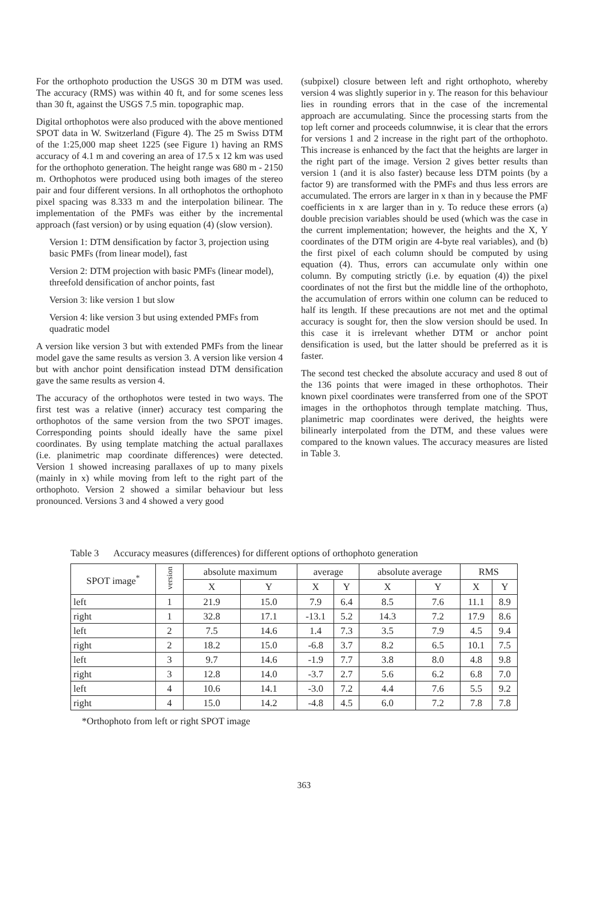For the orthophoto production the USGS 30 m DTM was used. The accuracy (RMS) was within 40 ft, and for some scenes less than 30 ft, against the USGS 7.5 min. topographic map.
Digital orthophotos were also produced with the above mentioned SPOT data in W. Switzerland (Figure 4). The 25 m Swiss DTM of the 1:25,000 map sheet 1225 (see Figure 1) having an RMS accuracy of 4.1 m and covering an area of 17.5 x 12 km was used for the orthophoto generation. The height range was 680 m - 2150 m. Orthophotos were produced using both images of the stereo pair and four different versions. In all orthophotos the orthophoto pixel spacing was 8.333 m and the interpolation bilinear. The implementation of the PMFs was either by the incremental approach (fast version) or by using equation (4) (slow version).
Version 1: DTM densification by factor 3, projection using basic PMFs (from linear model), fast
Version 2: DTM projection with basic PMFs (linear model), threefold densification of anchor points, fast
Version 3: like version 1 but slow
Version 4: like version 3 but using extended PMFs from quadratic model
A version like version 3 but with extended PMFs from the linear model gave the same results as version 3. A version like version 4 but with anchor point densification instead DTM densification gave the same results as version 4.
The accuracy of the orthophotos were tested in two ways. The first test was a relative (inner) accuracy test comparing the orthophotos of the same version from the two SPOT images. Corresponding points should ideally have the same pixel coordinates. By using template matching the actual parallaxes (i.e. planimetric map coordinate differences) were detected. Version 1 showed increasing parallaxes of up to many pixels (mainly in x) while moving from left to the right part of the orthophoto. Version 2 showed a similar behaviour but less pronounced. Versions 3 and 4 showed a very good
(subpixel) closure between left and right orthophoto, whereby version 4 was slightly superior in y. The reason for this behaviour lies in rounding errors that in the case of the incremental approach are accumulating. Since the processing starts from the top left corner and proceeds columnwise, it is clear that the errors for versions 1 and 2 increase in the right part of the orthophoto. This increase is enhanced by the fact that the heights are larger in the right part of the image. Version 2 gives better results than version 1 (and it is also faster) because less DTM points (by a factor 9) are transformed with the PMFs and thus less errors are accumulated. The errors are larger in x than in y because the PMF coefficients in x are larger than in y. To reduce these errors (a) double precision variables should be used (which was the case in the current implementation; however, the heights and the X, Y coordinates of the DTM origin are 4-byte real variables), and (b) the first pixel of each column should be computed by using equation (4). Thus, errors can accumulate only within one column. By computing strictly (i.e. by equation (4)) the pixel coordinates of not the first but the middle line of the orthophoto, the accumulation of errors within one column can be reduced to half its length. If these precautions are not met and the optimal accuracy is sought for, then the slow version should be used. In this case it is irrelevant whether DTM or anchor point densification is used, but the latter should be preferred as it is faster.
The second test checked the absolute accuracy and used 8 out of the 136 points that were imaged in these orthophotos. Their known pixel coordinates were transferred from one of the SPOT images in the orthophotos through template matching. Thus, planimetric map coordinates were derived, the heights were bilinearly interpolated from the DTM, and these values were compared to the known values. The accuracy measures are listed in Table 3.
Table 3 Accuracy measures (differences) for different options of orthophoto generation
| SPOT image<sup>*</sup> | version | absolute maximum | | average | | absolute average | | RMS | |
| --- | --- | --- | --- | --- | --- | --- | --- | --- | --- |
| | | X | Y | X | Y | X | Y | X | Y |
| left | 1 | 21.9 | 15.0 | 7.9 | 6.4 | 8.5 | 7.6 | 11.1 | 8.9 |
| right | 1 | 32.8 | 17.1 | -13.1 | 5.2 | 14.3 | 7.2 | 17.9 | 8.6 |
| left | 2 | 7.5 | 14.6 | 1.4 | 7.3 | 3.5 | 7.9 | 4.5 | 9.4 |
| right | 2 | 18.2 | 15.0 | -6.8 | 3.7 | 8.2 | 6.5 | 10.1 | 7.5 |
| left | 3 | 9.7 | 14.6 | -1.9 | 7.7 | 3.8 | 8.0 | 4.8 | 9.8 |
| right | 3 | 12.8 | 14.0 | -3.7 | 2.7 | 5.6 | 6.2 | 6.8 | 7.0 |
| left | 4 | 10.6 | 14.1 | -3.0 | 7.2 | 4.4 | 7.6 | 5.5 | 9.2 |
| right | 4 | 15.0 | 14.2 | -4.8 | 4.5 | 6.0 | 7.2 | 7.8 | 7.8 |
*Orthophoto from left or right SPOT image
363